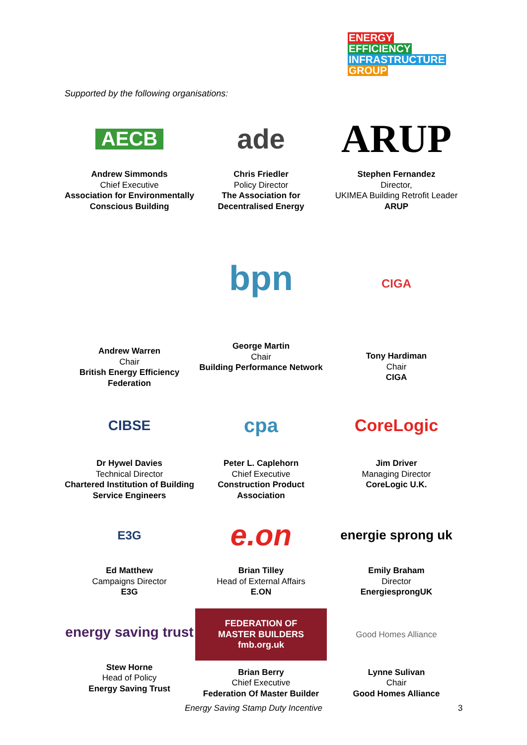ENERGY
EFFICIENCY
INFRASTRUCTURE
GROUP
Supported by the following organisations:
AECB
Andrew Simmonds
Chief Executive
Association for Environmentally Conscious Building
ade
Chris Friedler
Policy Director
The Association for Decentralised Energy
ARUP
Stephen Fernandez
Director,
UKIMEA Building Retrofit Leader
ARUP
Andrew Warren
Chair
British Energy Efficiency Federation
bpn
George Martin
Chair
Building Performance Network
CIGA
Tony Hardiman
Chair
CIGA
CIBSE
Dr Hywel Davies
Technical Director
Chartered Institution of Building Service Engineers
cpa
Peter L. Caplehorn
Chief Executive
Construction Product Association
CoreLogic
Jim Driver
Managing Director
CoreLogic U.K.
E3G
Ed Matthew
Campaigns Director
E3G
e.on
Brian Tilley
Head of External Affairs
E.ON
energie sprong uk
Emily Braham
Director
EnergiesprongUK
energy saving trust
Stew Horne
Head of Policy
Energy Saving Trust
FEDERATION OF MASTER BUILDERS
fmb.org.uk
Brian Berry
Chief Executive
Federation Of Master Builder
Good Homes Alliance
Lynne Sulivan
Chair
Good Homes Alliance
Energy Saving Stamp Duty Incentive
3